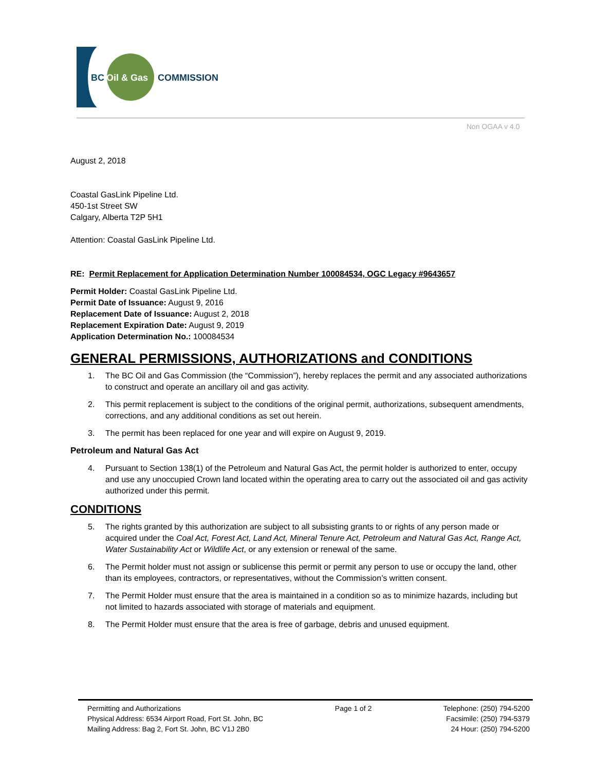BC
Oil & Gas
COMMISSION
Non OGAA v 4.0
August 2, 2018
Coastal GasLink Pipeline Ltd.
450-1st Street SW
Calgary, Alberta T2P 5H1
Attention: Coastal GasLink Pipeline Ltd.
RE: Permit Replacement for Application Determination Number 100084534, OGC Legacy #9643657
Permit Holder: Coastal GasLink Pipeline Ltd.
Permit Date of Issuance: August 9, 2016
Replacement Date of Issuance: August 2, 2018
Replacement Expiration Date: August 9, 2019
Application Determination No.: 100084534
GENERAL PERMISSIONS, AUTHORIZATIONS and CONDITIONS
1. The BC Oil and Gas Commission (the “Commission”), hereby replaces the permit and any associated authorizations to construct and operate an ancillary oil and gas activity.
2. This permit replacement is subject to the conditions of the original permit, authorizations, subsequent amendments, corrections, and any additional conditions as set out herein.
3. The permit has been replaced for one year and will expire on August 9, 2019.
Petroleum and Natural Gas Act
4. Pursuant to Section 138(1) of the Petroleum and Natural Gas Act, the permit holder is authorized to enter, occupy and use any unoccupied Crown land located within the operating area to carry out the associated oil and gas activity authorized under this permit.
CONDITIONS
5. The rights granted by this authorization are subject to all subsisting grants to or rights of any person made or acquired under the Coal Act, Forest Act, Land Act, Mineral Tenure Act, Petroleum and Natural Gas Act, Range Act, Water Sustainability Act or Wildlife Act, or any extension or renewal of the same.
6. The Permit holder must not assign or sublicense this permit or permit any person to use or occupy the land, other than its employees, contractors, or representatives, without the Commission’s written consent.
7. The Permit Holder must ensure that the area is maintained in a condition so as to minimize hazards, including but not limited to hazards associated with storage of materials and equipment.
8. The Permit Holder must ensure that the area is free of garbage, debris and unused equipment.
Permitting and Authorizations
Physical Address: 6534 Airport Road, Fort St. John, BC
Mailing Address: Bag 2, Fort St. John, BC V1J 2B0
Page 1 of 2 Telephone: (250) 794-5200
Facsimile: (250) 794-5379
24 Hour: (250) 794-5200